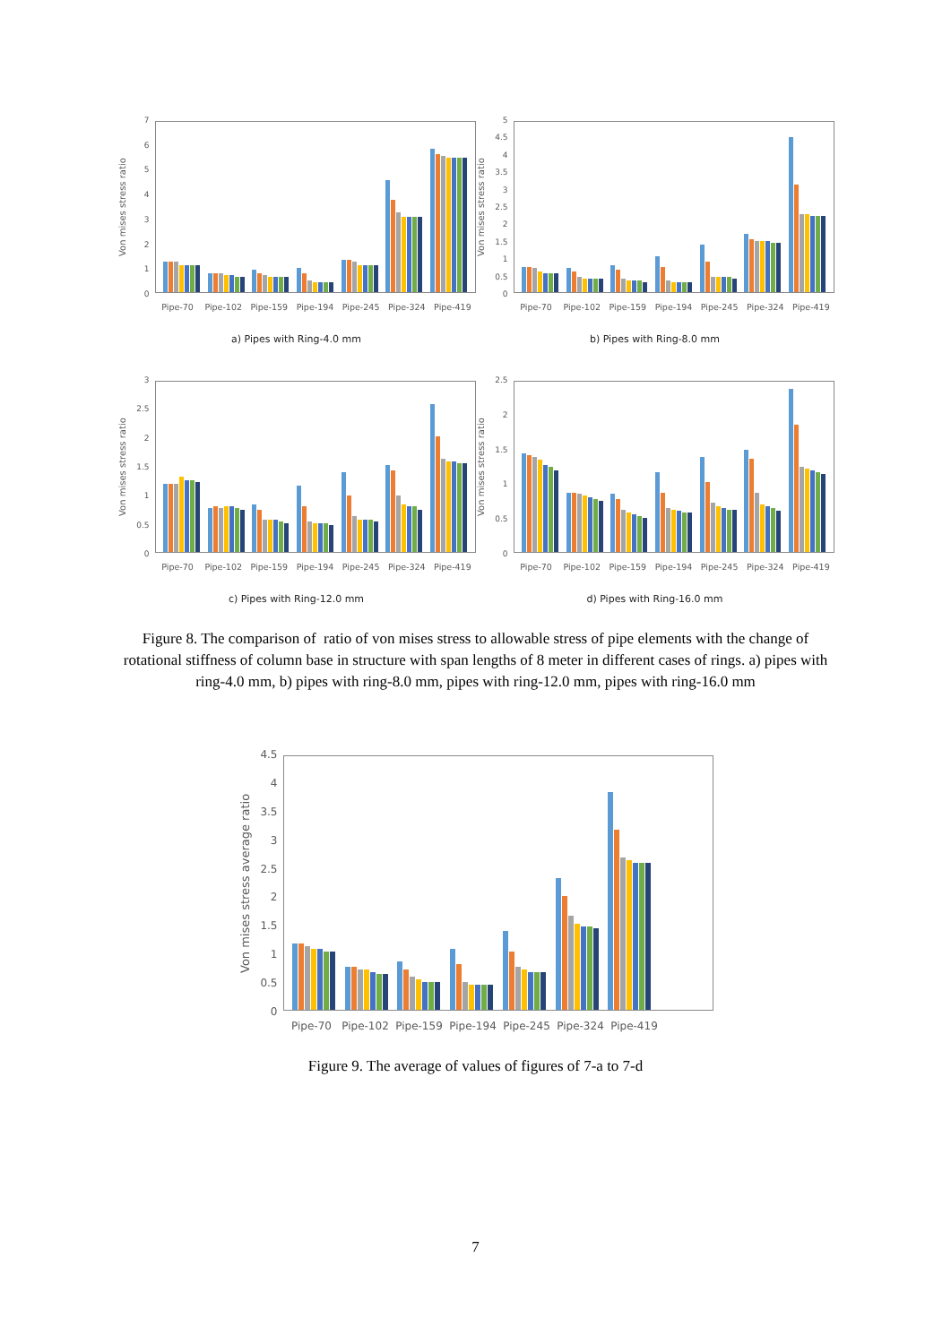Von mises stress ratio
01234567
Pipe-70 Pipe-102 Pipe-159 Pipe-194 Pipe-245 Pipe-324 Pipe-419
a) Pipes with Ring-4.0 mm
Von mises stress ratio
0
0.5
1
1.5
2
2.5
3
3.5
4
4.5
5
Pipe-70 Pipe-102 Pipe-159 Pipe-194 Pipe-245 Pipe-324 Pipe-419
b) Pipes with Ring-8.0 mm
Von mises stress ratio
0
0.5
1
1.5
2
2.5
3
Pipe-70 Pipe-102 Pipe-159 Pipe-194 Pipe-245 Pipe-324 Pipe-419
c) Pipes with Ring-12.0 mm
Von mises stress ratio
0
0.5
1
1.5
2
2.5
Pipe-70 Pipe-102 Pipe-159 Pipe-194 Pipe-245 Pipe-324 Pipe-419
d) Pipes with Ring-16.0 mm
Figure 8. The comparison of ratio of von mises stress to allowable stress of pipe elements with the change of rotational stiffness of column base in structure with span lengths of 8 meter in different cases of rings. a) pipes with ring-4.0 mm, b) pipes with ring-8.0 mm, pipes with ring-12.0 mm, pipes with ring-16.0 mm
Von mises stress average ratio
0
0.5
1
1.5
2
2.5
3
3.5
4
4.5
Pipe-70 Pipe-102 Pipe-159 Pipe-194 Pipe-245 Pipe-324 Pipe-419
Figure 9. The average of values of figures of 7-a to 7-d
7